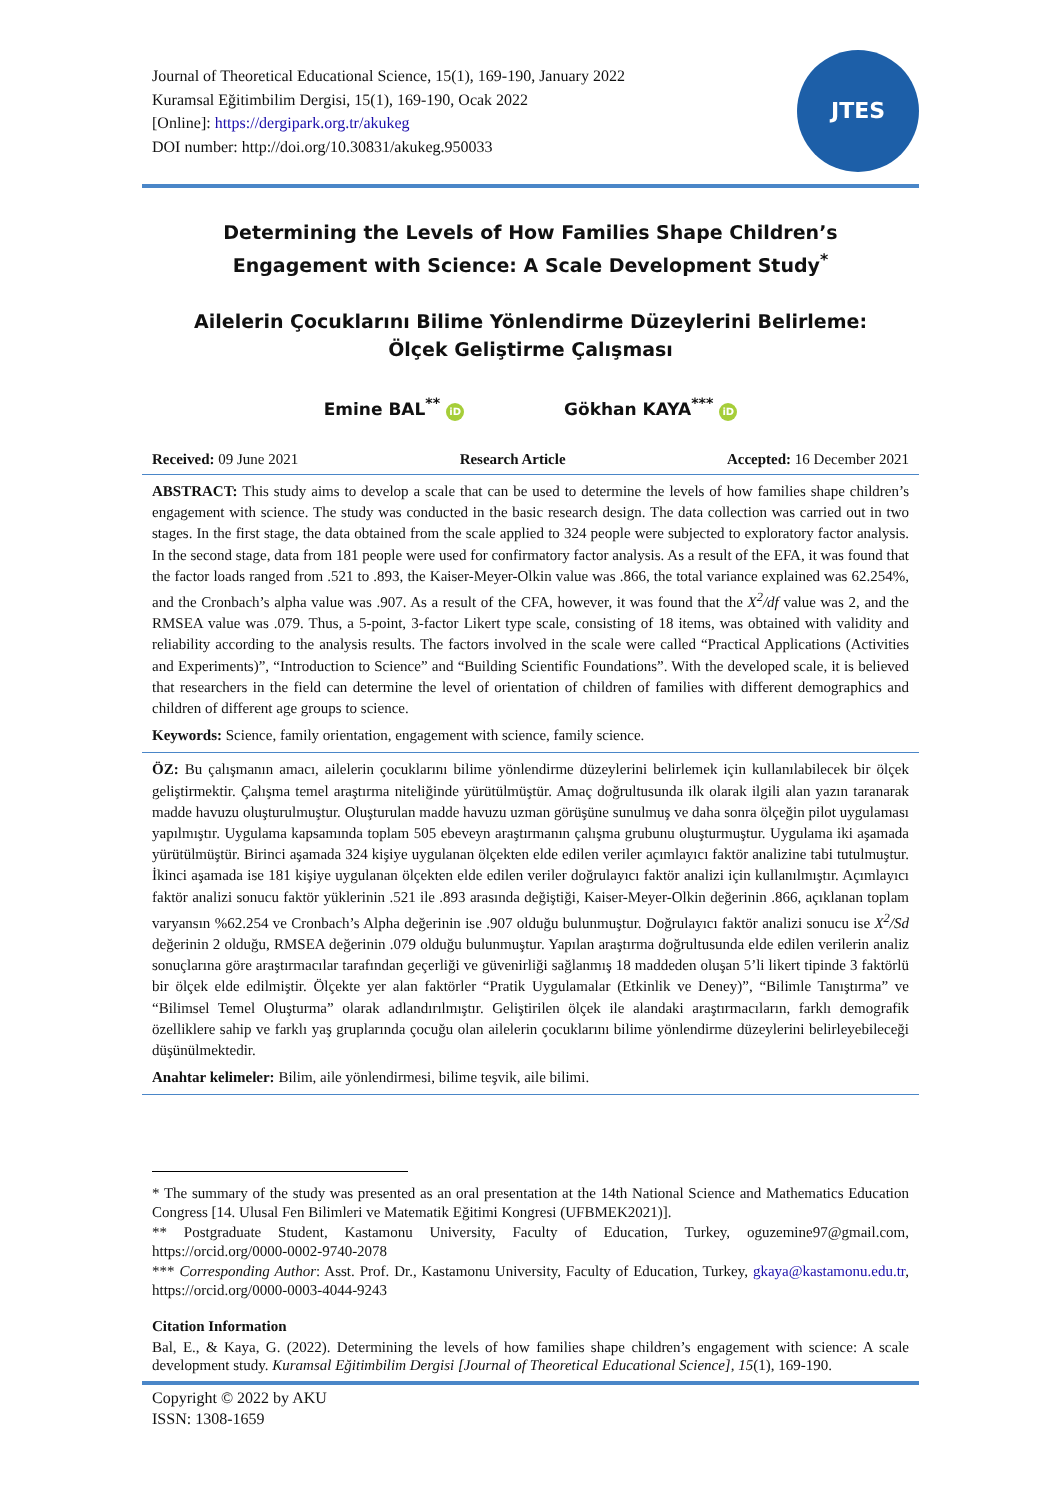Journal of Theoretical Educational Science, 15(1), 169-190, January 2022
Kuramsal Eğitimbilim Dergisi, 15(1), 169-190, Ocak 2022
[Online]: https://dergipark.org.tr/akukeg
DOI number: http://doi.org/10.30831/akukeg.950033
JTES
Determining the Levels of How Families Shape Children’s
Engagement with Science: A Scale Development Study<sup>*</sup>
Ailelerin Çocuklarını Bilime Yönlendirme Düzeylerini Belirleme:
Ölçek Geliştirme Çalışması
Emine BAL<sup>**</sup> iD Gökhan KAYA<sup>***</sup> iD
Received: 09 June 2021 Research Article Accepted: 16 December 2021
ABSTRACT: This study aims to develop a scale that can be used to determine the levels of how families shape children’s engagement with science. The study was conducted in the basic research design. The data collection was carried out in two stages. In the first stage, the data obtained from the scale applied to 324 people were subjected to exploratory factor analysis. In the second stage, data from 181 people were used for confirmatory factor analysis. As a result of the EFA, it was found that the factor loads ranged from .521 to .893, the Kaiser-Meyer-Olkin value was .866, the total variance explained was 62.254%, and the Cronbach’s alpha value was .907. As a result of the CFA, however, it was found that the X<sup>2</sup>/df value was 2, and the RMSEA value was .079. Thus, a 5-point, 3-factor Likert type scale, consisting of 18 items, was obtained with validity and reliability according to the analysis results. The factors involved in the scale were called “Practical Applications (Activities and Experiments)”, “Introduction to Science” and “Building Scientific Foundations”. With the developed scale, it is believed that researchers in the field can determine the level of orientation of children of families with different demographics and children of different age groups to science.
Keywords: Science, family orientation, engagement with science, family science.
ÖZ: Bu çalışmanın amacı, ailelerin çocuklarını bilime yönlendirme düzeylerini belirlemek için kullanılabilecek bir ölçek geliştirmektir. Çalışma temel araştırma niteliğinde yürütülmüştür. Amaç doğrultusunda ilk olarak ilgili alan yazın taranarak madde havuzu oluşturulmuştur. Oluşturulan madde havuzu uzman görüşüne sunulmuş ve daha sonra ölçeğin pilot uygulaması yapılmıştır. Uygulama kapsamında toplam 505 ebeveyn araştırmanın çalışma grubunu oluşturmuştur. Uygulama iki aşamada yürütülmüştür. Birinci aşamada 324 kişiye uygulanan ölçekten elde edilen veriler açımlayıcı faktör analizine tabi tutulmuştur. İkinci aşamada ise 181 kişiye uygulanan ölçekten elde edilen veriler doğrulayıcı faktör analizi için kullanılmıştır. Açımlayıcı faktör analizi sonucu faktör yüklerinin .521 ile .893 arasında değiştiği, Kaiser-Meyer-Olkin değerinin .866, açıklanan toplam varyansın %62.254 ve Cronbach’s Alpha değerinin ise .907 olduğu bulunmuştur. Doğrulayıcı faktör analizi sonucu ise X<sup>2</sup>/Sd değerinin 2 olduğu, RMSEA değerinin .079 olduğu bulunmuştur. Yapılan araştırma doğrultusunda elde edilen verilerin analiz sonuçlarına göre araştırmacılar tarafından geçerliği ve güvenirliği sağlanmış 18 maddeden oluşan 5’li likert tipinde 3 faktörlü bir ölçek elde edilmiştir. Ölçekte yer alan faktörler “Pratik Uygulamalar (Etkinlik ve Deney)”, “Bilimle Tanıştırma” ve “Bilimsel Temel Oluşturma” olarak adlandırılmıştır. Geliştirilen ölçek ile alandaki araştırmacıların, farklı demografik özelliklere sahip ve farklı yaş gruplarında çocuğu olan ailelerin çocuklarını bilime yönlendirme düzeylerini belirleyebileceği düşünülmektedir.
Anahtar kelimeler: Bilim, aile yönlendirmesi, bilime teşvik, aile bilimi.
* The summary of the study was presented as an oral presentation at the 14th National Science and Mathematics Education Congress [14. Ulusal Fen Bilimleri ve Matematik Eğitimi Kongresi (UFBMEK2021)].
** Postgraduate Student, Kastamonu University, Faculty of Education, Turkey, oguzemine97@gmail.com, https://orcid.org/0000-0002-9740-2078
*** Corresponding Author: Asst. Prof. Dr., Kastamonu University, Faculty of Education, Turkey, gkaya@kastamonu.edu.tr, https://orcid.org/0000-0003-4044-9243
Citation Information
Bal, E., & Kaya, G. (2022). Determining the levels of how families shape children’s engagement with science: A scale development study. Kuramsal Eğitimbilim Dergisi [Journal of Theoretical Educational Science], 15(1), 169-190.
Copyright © 2022 by AKU
ISSN: 1308-1659